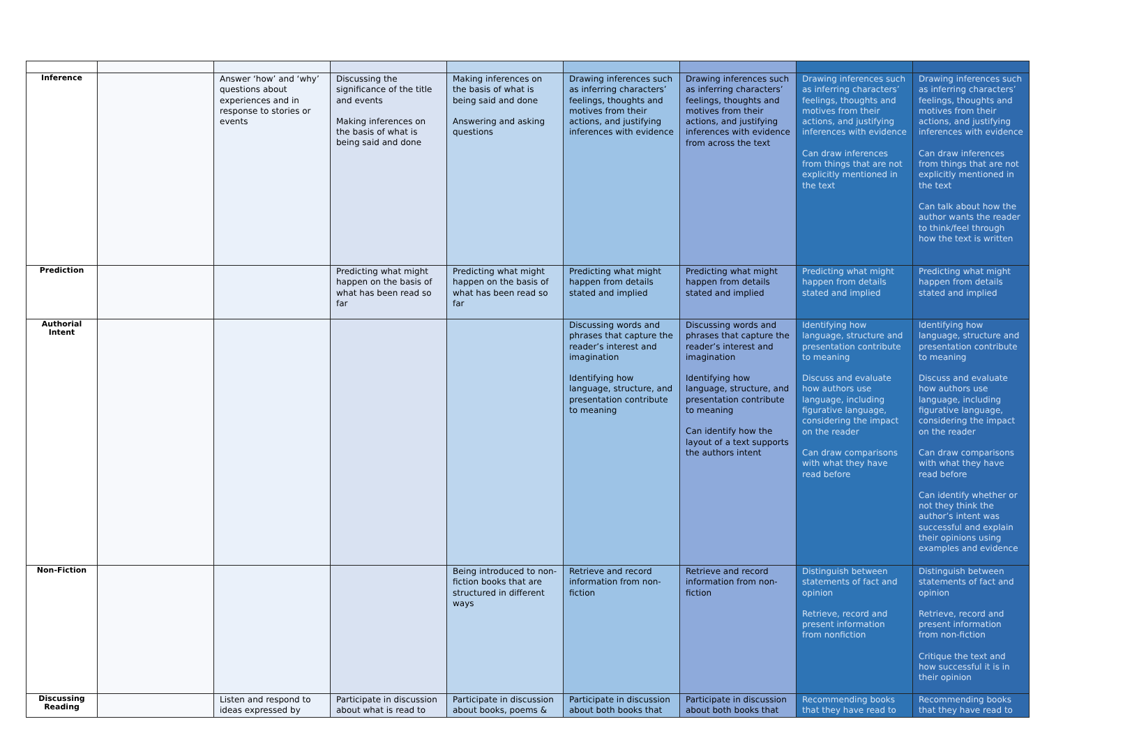| Inference | | Answer ‘how’ and ‘why’ questions about experiences and in response to stories or events | Discussing the significance of the title and events Making inferences on the basis of what is being said and done | Making inferences on the basis of what is being said and done Answering and asking questions | Drawing inferences such as inferring characters’ feelings, thoughts and motives from their actions, and justifying inferences with evidence | Drawing inferences such as inferring characters’ feelings, thoughts and motives from their actions, and justifying inferences with evidence from across the text | Drawing inferences such as inferring characters’ feelings, thoughts and motives from their actions, and justifying inferences with evidence Can draw inferences from things that are not explicitly mentioned in the text | Drawing inferences such as inferring characters’ feelings, thoughts and motives from their actions, and justifying inferences with evidence Can draw inferences from things that are not explicitly mentioned in the text Can talk about how the author wants the reader to think/feel through how the text is written |
| Prediction | | | Predicting what might happen on the basis of what has been read so far | Predicting what might happen on the basis of what has been read so far | Predicting what might happen from details stated and implied | Predicting what might happen from details stated and implied | Predicting what might happen from details stated and implied | Predicting what might happen from details stated and implied |
| Authorial Intent | | | | | Discussing words and phrases that capture the reader’s interest and imagination Identifying how language, structure, and presentation contribute to meaning | Discussing words and phrases that capture the reader’s interest and imagination Identifying how language, structure, and presentation contribute to meaning Can identify how the layout of a text supports the authors intent | Identifying how language, structure and presentation contribute to meaning Discuss and evaluate how authors use language, including figurative language, considering the impact on the reader Can draw comparisons with what they have read before | Identifying how language, structure and presentation contribute to meaning Discuss and evaluate how authors use language, including figurative language, considering the impact on the reader Can draw comparisons with what they have read before Can identify whether or not they think the author’s intent was successful and explain their opinions using examples and evidence |
| Non-Fiction | | | | Being introduced to non-fiction books that are structured in different ways | Retrieve and record information from non-fiction | Retrieve and record information from non-fiction | Distinguish between statements of fact and opinion Retrieve, record and present information from nonfiction | Distinguish between statements of fact and opinion Retrieve, record and present information from non-fiction Critique the text and how successful it is in their opinion |
| Discussing Reading | | Listen and respond to ideas expressed by | Participate in discussion about what is read to | Participate in discussion about books, poems & | Participate in discussion about both books that | Participate in discussion about both books that | Recommending books that they have read to | Recommending books that they have read to |